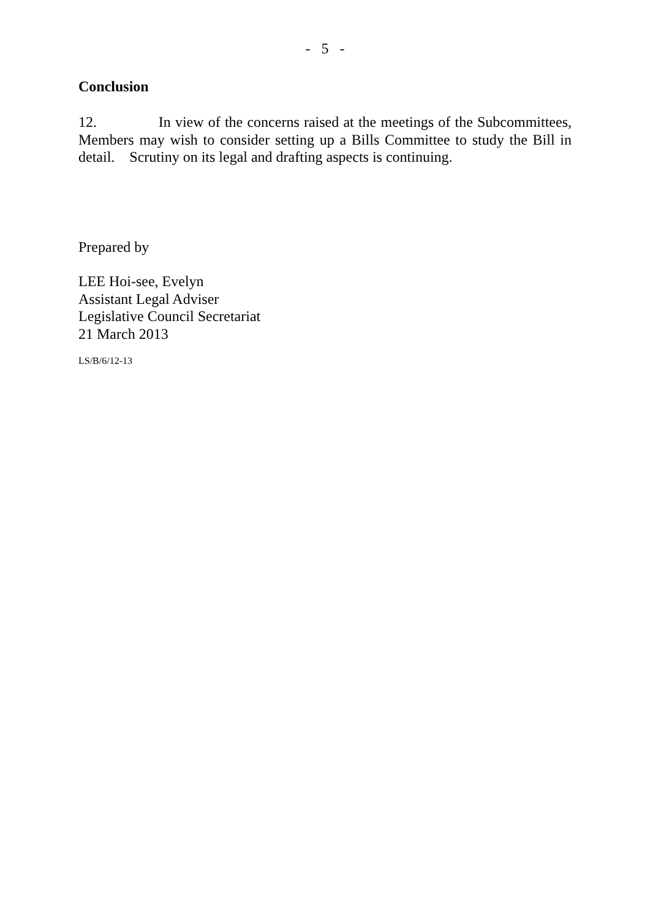- 5 -
Conclusion
12. In view of the concerns raised at the meetings of the Subcommittees, Members may wish to consider setting up a Bills Committee to study the Bill in detail. Scrutiny on its legal and drafting aspects is continuing.
Prepared by
LEE Hoi-see, Evelyn
Assistant Legal Adviser
Legislative Council Secretariat
21 March 2013
LS/B/6/12-13